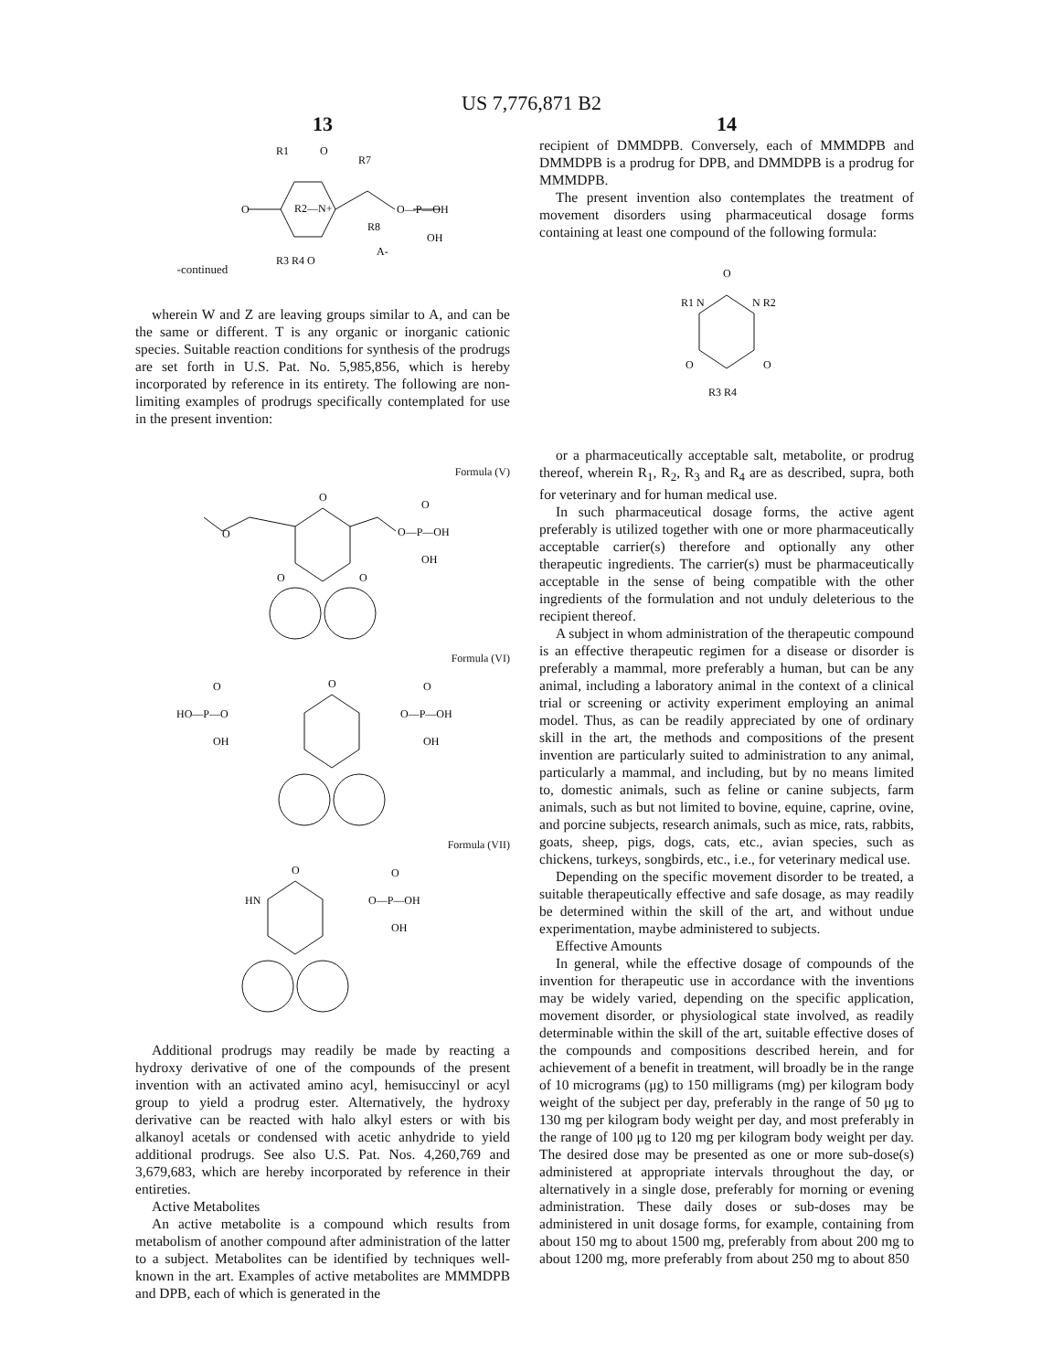US 7,776,871 B2
13
-continued
R1
O
R7
R2—N+
O
O—P—OH
R8
OH
R3 R4 O
A-
wherein W and Z are leaving groups similar to A, and can be the same or different. T is any organic or inorganic cationic species. Suitable reaction conditions for synthesis of the prodrugs are set forth in U.S. Pat. No. 5,985,856, which is hereby incorporated by reference in its entirety. The following are non-limiting examples of prodrugs specifically contemplated for use in the present invention:
Formula (V)
O
O
O—P—OH
O
OH
O
O
Formula (VI)
HO—P—O
O
OH
O
O—P—OH
O
OH
Formula (VII)
HN
O
O—P—OH
O
OH
Additional prodrugs may readily be made by reacting a hydroxy derivative of one of the compounds of the present invention with an activated amino acyl, hemisuccinyl or acyl group to yield a prodrug ester. Alternatively, the hydroxy derivative can be reacted with halo alkyl esters or with bis alkanoyl acetals or condensed with acetic anhydride to yield additional prodrugs. See also U.S. Pat. Nos. 4,260,769 and 3,679,683, which are hereby incorporated by reference in their entireties.
Active Metabolites
An active metabolite is a compound which results from metabolism of another compound after administration of the latter to a subject. Metabolites can be identified by techniques well-known in the art. Examples of active metabolites are MMMDPB and DPB, each of which is generated in the
14
recipient of DMMDPB. Conversely, each of MMMDPB and DMMDPB is a prodrug for DPB, and DMMDPB is a prodrug for MMMDPB.
The present invention also contemplates the treatment of movement disorders using pharmaceutical dosage forms containing at least one compound of the following formula:
O
R1 N
N R2
O
O
R3 R4
or a pharmaceutically acceptable salt, metabolite, or prodrug thereof, wherein R<sub>1</sub>, R<sub>2</sub>, R<sub>3</sub> and R<sub>4</sub> are as described, supra, both for veterinary and for human medical use.
In such pharmaceutical dosage forms, the active agent preferably is utilized together with one or more pharmaceutically acceptable carrier(s) therefore and optionally any other therapeutic ingredients. The carrier(s) must be pharmaceutically acceptable in the sense of being compatible with the other ingredients of the formulation and not unduly deleterious to the recipient thereof.
A subject in whom administration of the therapeutic compound is an effective therapeutic regimen for a disease or disorder is preferably a mammal, more preferably a human, but can be any animal, including a laboratory animal in the context of a clinical trial or screening or activity experiment employing an animal model. Thus, as can be readily appreciated by one of ordinary skill in the art, the methods and compositions of the present invention are particularly suited to administration to any animal, particularly a mammal, and including, but by no means limited to, domestic animals, such as feline or canine subjects, farm animals, such as but not limited to bovine, equine, caprine, ovine, and porcine subjects, research animals, such as mice, rats, rabbits, goats, sheep, pigs, dogs, cats, etc., avian species, such as chickens, turkeys, songbirds, etc., i.e., for veterinary medical use.
Depending on the specific movement disorder to be treated, a suitable therapeutically effective and safe dosage, as may readily be determined within the skill of the art, and without undue experimentation, maybe administered to subjects.
Effective Amounts
In general, while the effective dosage of compounds of the invention for therapeutic use in accordance with the inventions may be widely varied, depending on the specific application, movement disorder, or physiological state involved, as readily determinable within the skill of the art, suitable effective doses of the compounds and compositions described herein, and for achievement of a benefit in treatment, will broadly be in the range of 10 micrograms (μg) to 150 milligrams (mg) per kilogram body weight of the subject per day, preferably in the range of 50 μg to 130 mg per kilogram body weight per day, and most preferably in the range of 100 μg to 120 mg per kilogram body weight per day. The desired dose may be presented as one or more sub-dose(s) administered at appropriate intervals throughout the day, or alternatively in a single dose, preferably for morning or evening administration. These daily doses or sub-doses may be administered in unit dosage forms, for example, containing from about 150 mg to about 1500 mg, preferably from about 200 mg to about 1200 mg, more preferably from about 250 mg to about 850